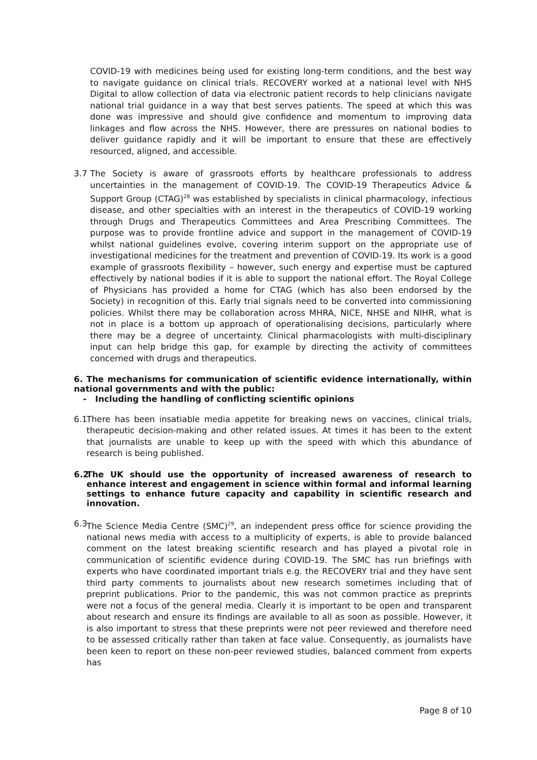COVID-19 with medicines being used for existing long-term conditions, and the best way to navigate guidance on clinical trials. RECOVERY worked at a national level with NHS Digital to allow collection of data via electronic patient records to help clinicians navigate national trial guidance in a way that best serves patients. The speed at which this was done was impressive and should give confidence and momentum to improving data linkages and flow across the NHS. However, there are pressures on national bodies to deliver guidance rapidly and it will be important to ensure that these are effectively resourced, aligned, and accessible.
3.7 The Society is aware of grassroots efforts by healthcare professionals to address uncertainties in the management of COVID-19. The COVID-19 Therapeutics Advice & Support Group (CTAG)<sup>28</sup> was established by specialists in clinical pharmacology, infectious disease, and other specialties with an interest in the therapeutics of COVID-19 working through Drugs and Therapeutics Committees and Area Prescribing Committees. The purpose was to provide frontline advice and support in the management of COVID-19 whilst national guidelines evolve, covering interim support on the appropriate use of investigational medicines for the treatment and prevention of COVID-19. Its work is a good example of grassroots flexibility – however, such energy and expertise must be captured effectively by national bodies if it is able to support the national effort. The Royal College of Physicians has provided a home for CTAG (which has also been endorsed by the Society) in recognition of this. Early trial signals need to be converted into commissioning policies. Whilst there may be collaboration across MHRA, NICE, NHSE and NIHR, what is not in place is a bottom up approach of operationalising decisions, particularly where there may be a degree of uncertainty. Clinical pharmacologists with multi-disciplinary input can help bridge this gap, for example by directing the activity of committees concerned with drugs and therapeutics.
6. The mechanisms for communication of scientific evidence internationally, within national governments and with the public:
- Including the handling of conflicting scientific opinions
6.1
There has been insatiable media appetite for breaking news on vaccines, clinical trials, therapeutic decision-making and other related issues. At times it has been to the extent that journalists are unable to keep up with the speed with which this abundance of research is being published.
6.2
The UK should use the opportunity of increased awareness of research to enhance interest and engagement in science within formal and informal learning settings to enhance future capacity and capability in scientific research and innovation.
6.3
The Science Media Centre (SMC)<sup>29</sup>, an independent press office for science providing the national news media with access to a multiplicity of experts, is able to provide balanced comment on the latest breaking scientific research and has played a pivotal role in communication of scientific evidence during COVID-19. The SMC has run briefings with experts who have coordinated important trials e.g. the RECOVERY trial and they have sent third party comments to journalists about new research sometimes including that of preprint publications. Prior to the pandemic, this was not common practice as preprints were not a focus of the general media. Clearly it is important to be open and transparent about research and ensure its findings are available to all as soon as possible. However, it is also important to stress that these preprints were not peer reviewed and therefore need to be assessed critically rather than taken at face value. Consequently, as journalists have been keen to report on these non-peer reviewed studies, balanced comment from experts has
Page 8 of 10